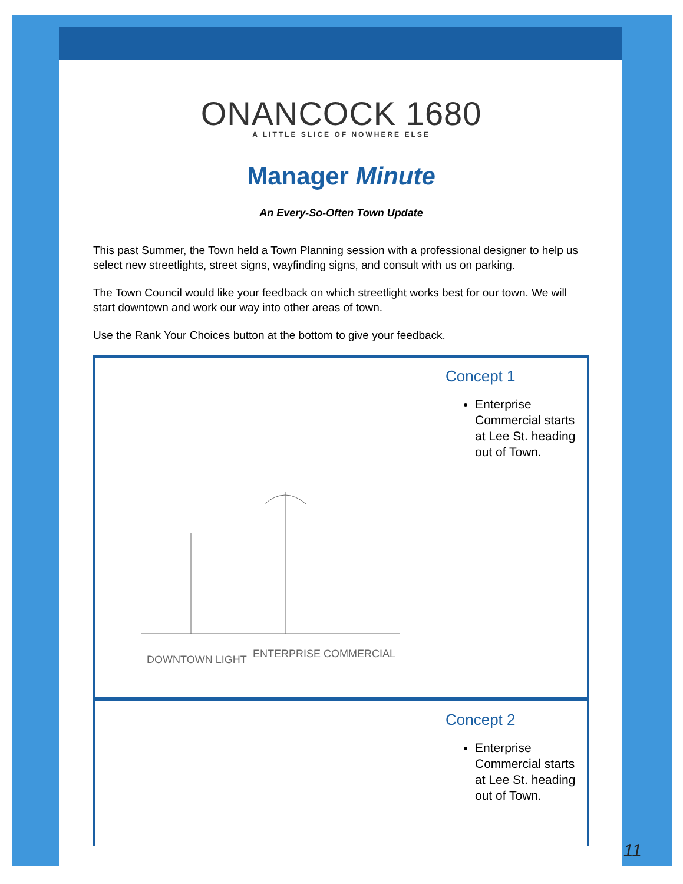ONANCOCK 1680
A LITTLE SLICE OF NOWHERE ELSE
Manager Minute
An Every-So-Often Town Update
This past Summer, the Town held a Town Planning session with a professional designer to help us select new streetlights, street signs, wayfinding signs, and consult with us on parking.
The Town Council would like your feedback on which streetlight works best for our town. We will start downtown and work our way into other areas of town.
Use the Rank Your Choices button at the bottom to give your feedback.
DOWNTOWN LIGHT
ENTERPRISE COMMERCIAL
Concept 1
Enterprise Commercial starts at Lee St. heading out of Town.
Concept 2
Enterprise Commercial starts at Lee St. heading out of Town.
11